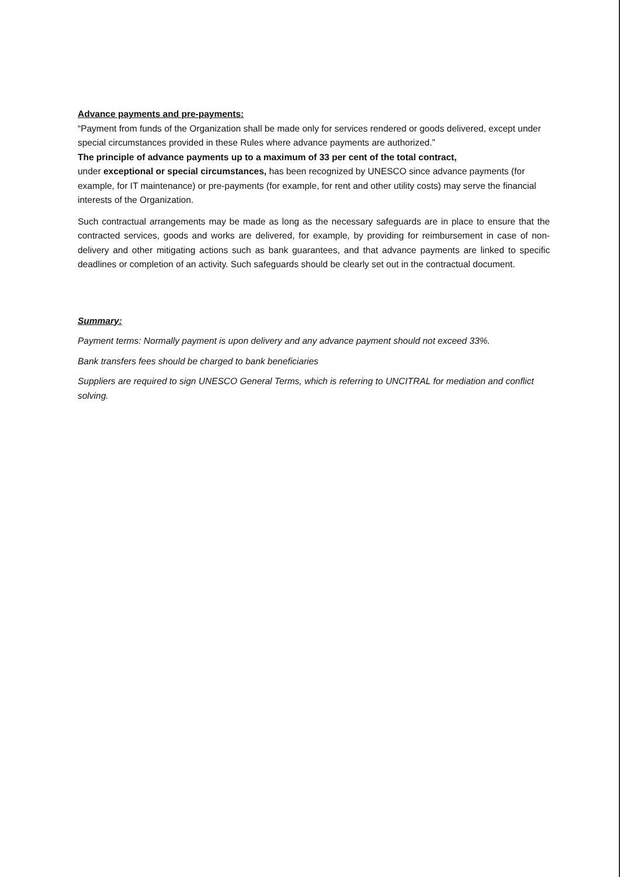Advance payments and pre-payments:
“Payment from funds of the Organization shall be made only for services rendered or goods delivered, except under special circumstances provided in these Rules where advance payments are authorized.”
The principle of advance payments up to a maximum of 33 per cent of the total contract,
under exceptional or special circumstances, has been recognized by UNESCO since advance payments (for example, for IT maintenance) or pre-payments (for example, for rent and other utility costs) may serve the financial interests of the Organization.
Such contractual arrangements may be made as long as the necessary safeguards are in place to ensure that the contracted services, goods and works are delivered, for example, by providing for reimbursement in case of non-delivery and other mitigating actions such as bank guarantees, and that advance payments are linked to specific deadlines or completion of an activity. Such safeguards should be clearly set out in the contractual document.
Summary:
Payment terms: Normally payment is upon delivery and any advance payment should not exceed 33%.
Bank transfers fees should be charged to bank beneficiaries
Suppliers are required to sign UNESCO General Terms, which is referring to UNCITRAL for mediation and conflict solving.